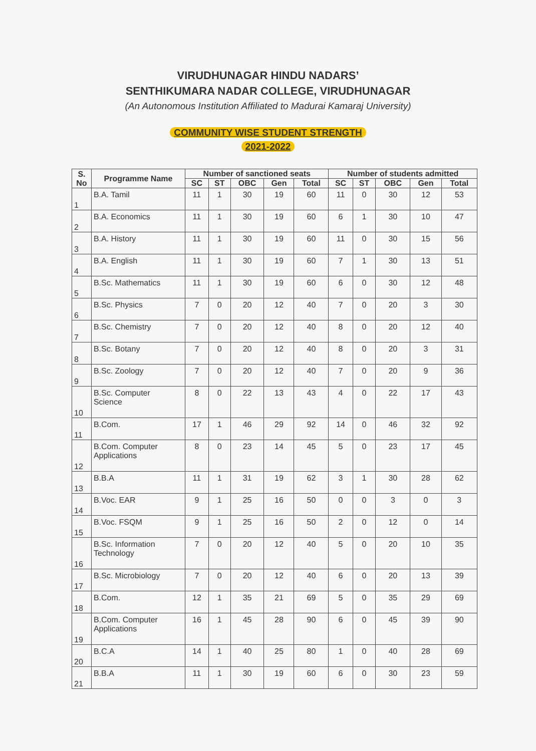VIRUDHUNAGAR HINDU NADARS’
SENTHIKUMARA NADAR COLLEGE, VIRUDHUNAGAR
(An Autonomous Institution Affiliated to Madurai Kamaraj University)
COMMUNITY WISE STUDENT STRENGTH
2021-2022
| S. No | Programme Name | Number of sanctioned seats | | | | | Number of students admitted | | | | |
| --- | --- | --- | --- | --- | --- | --- | --- | --- | --- | --- | --- |
| | | SC | ST | OBC | Gen | Total | SC | ST | OBC | Gen | Total |
| 1 | B.A. Tamil | 11 | 1 | 30 | 19 | 60 | 11 | 0 | 30 | 12 | 53 |
| 2 | B.A. Economics | 11 | 1 | 30 | 19 | 60 | 6 | 1 | 30 | 10 | 47 |
| 3 | B.A. History | 11 | 1 | 30 | 19 | 60 | 11 | 0 | 30 | 15 | 56 |
| 4 | B.A. English | 11 | 1 | 30 | 19 | 60 | 7 | 1 | 30 | 13 | 51 |
| 5 | B.Sc. Mathematics | 11 | 1 | 30 | 19 | 60 | 6 | 0 | 30 | 12 | 48 |
| 6 | B.Sc. Physics | 7 | 0 | 20 | 12 | 40 | 7 | 0 | 20 | 3 | 30 |
| 7 | B.Sc. Chemistry | 7 | 0 | 20 | 12 | 40 | 8 | 0 | 20 | 12 | 40 |
| 8 | B.Sc. Botany | 7 | 0 | 20 | 12 | 40 | 8 | 0 | 20 | 3 | 31 |
| 9 | B.Sc. Zoology | 7 | 0 | 20 | 12 | 40 | 7 | 0 | 20 | 9 | 36 |
| 10 | B.Sc. Computer Science | 8 | 0 | 22 | 13 | 43 | 4 | 0 | 22 | 17 | 43 |
| 11 | B.Com. | 17 | 1 | 46 | 29 | 92 | 14 | 0 | 46 | 32 | 92 |
| 12 | B.Com. Computer Applications | 8 | 0 | 23 | 14 | 45 | 5 | 0 | 23 | 17 | 45 |
| 13 | B.B.A | 11 | 1 | 31 | 19 | 62 | 3 | 1 | 30 | 28 | 62 |
| 14 | B.Voc. EAR | 9 | 1 | 25 | 16 | 50 | 0 | 0 | 3 | 0 | 3 |
| 15 | B.Voc. FSQM | 9 | 1 | 25 | 16 | 50 | 2 | 0 | 12 | 0 | 14 |
| 16 | B.Sc. Information Technology | 7 | 0 | 20 | 12 | 40 | 5 | 0 | 20 | 10 | 35 |
| 17 | B.Sc. Microbiology | 7 | 0 | 20 | 12 | 40 | 6 | 0 | 20 | 13 | 39 |
| 18 | B.Com. | 12 | 1 | 35 | 21 | 69 | 5 | 0 | 35 | 29 | 69 |
| 19 | B.Com. Computer Applications | 16 | 1 | 45 | 28 | 90 | 6 | 0 | 45 | 39 | 90 |
| 20 | B.C.A | 14 | 1 | 40 | 25 | 80 | 1 | 0 | 40 | 28 | 69 |
| 21 | B.B.A | 11 | 1 | 30 | 19 | 60 | 6 | 0 | 30 | 23 | 59 |